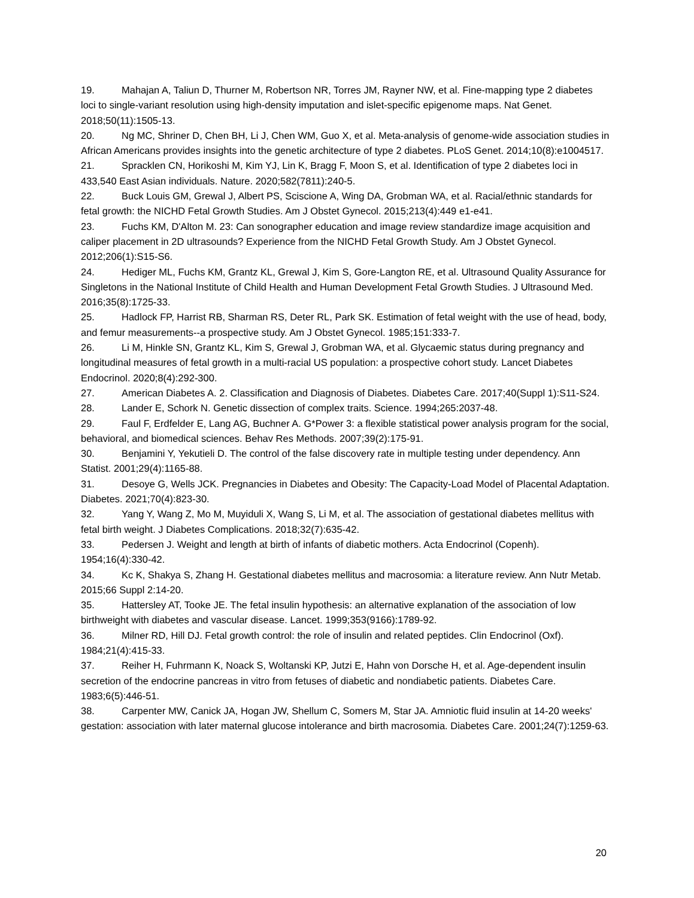19. Mahajan A, Taliun D, Thurner M, Robertson NR, Torres JM, Rayner NW, et al. Fine-mapping type 2 diabetes loci to single-variant resolution using high-density imputation and islet-specific epigenome maps. Nat Genet. 2018;50(11):1505-13.
20. Ng MC, Shriner D, Chen BH, Li J, Chen WM, Guo X, et al. Meta-analysis of genome-wide association studies in African Americans provides insights into the genetic architecture of type 2 diabetes. PLoS Genet. 2014;10(8):e1004517.
21. Spracklen CN, Horikoshi M, Kim YJ, Lin K, Bragg F, Moon S, et al. Identification of type 2 diabetes loci in 433,540 East Asian individuals. Nature. 2020;582(7811):240-5.
22. Buck Louis GM, Grewal J, Albert PS, Sciscione A, Wing DA, Grobman WA, et al. Racial/ethnic standards for fetal growth: the NICHD Fetal Growth Studies. Am J Obstet Gynecol. 2015;213(4):449 e1-e41.
23. Fuchs KM, D'Alton M. 23: Can sonographer education and image review standardize image acquisition and caliper placement in 2D ultrasounds? Experience from the NICHD Fetal Growth Study. Am J Obstet Gynecol. 2012;206(1):S15-S6.
24. Hediger ML, Fuchs KM, Grantz KL, Grewal J, Kim S, Gore-Langton RE, et al. Ultrasound Quality Assurance for Singletons in the National Institute of Child Health and Human Development Fetal Growth Studies. J Ultrasound Med. 2016;35(8):1725-33.
25. Hadlock FP, Harrist RB, Sharman RS, Deter RL, Park SK. Estimation of fetal weight with the use of head, body, and femur measurements--a prospective study. Am J Obstet Gynecol. 1985;151:333-7.
26. Li M, Hinkle SN, Grantz KL, Kim S, Grewal J, Grobman WA, et al. Glycaemic status during pregnancy and longitudinal measures of fetal growth in a multi-racial US population: a prospective cohort study. Lancet Diabetes Endocrinol. 2020;8(4):292-300.
27. American Diabetes A. 2. Classification and Diagnosis of Diabetes. Diabetes Care. 2017;40(Suppl 1):S11-S24.
28. Lander E, Schork N. Genetic dissection of complex traits. Science. 1994;265:2037-48.
29. Faul F, Erdfelder E, Lang AG, Buchner A. G*Power 3: a flexible statistical power analysis program for the social, behavioral, and biomedical sciences. Behav Res Methods. 2007;39(2):175-91.
30. Benjamini Y, Yekutieli D. The control of the false discovery rate in multiple testing under dependency. Ann Statist. 2001;29(4):1165-88.
31. Desoye G, Wells JCK. Pregnancies in Diabetes and Obesity: The Capacity-Load Model of Placental Adaptation. Diabetes. 2021;70(4):823-30.
32. Yang Y, Wang Z, Mo M, Muyiduli X, Wang S, Li M, et al. The association of gestational diabetes mellitus with fetal birth weight. J Diabetes Complications. 2018;32(7):635-42.
33. Pedersen J. Weight and length at birth of infants of diabetic mothers. Acta Endocrinol (Copenh). 1954;16(4):330-42.
34. Kc K, Shakya S, Zhang H. Gestational diabetes mellitus and macrosomia: a literature review. Ann Nutr Metab. 2015;66 Suppl 2:14-20.
35. Hattersley AT, Tooke JE. The fetal insulin hypothesis: an alternative explanation of the association of low birthweight with diabetes and vascular disease. Lancet. 1999;353(9166):1789-92.
36. Milner RD, Hill DJ. Fetal growth control: the role of insulin and related peptides. Clin Endocrinol (Oxf). 1984;21(4):415-33.
37. Reiher H, Fuhrmann K, Noack S, Woltanski KP, Jutzi E, Hahn von Dorsche H, et al. Age-dependent insulin secretion of the endocrine pancreas in vitro from fetuses of diabetic and nondiabetic patients. Diabetes Care. 1983;6(5):446-51.
38. Carpenter MW, Canick JA, Hogan JW, Shellum C, Somers M, Star JA. Amniotic fluid insulin at 14-20 weeks' gestation: association with later maternal glucose intolerance and birth macrosomia. Diabetes Care. 2001;24(7):1259-63.
20